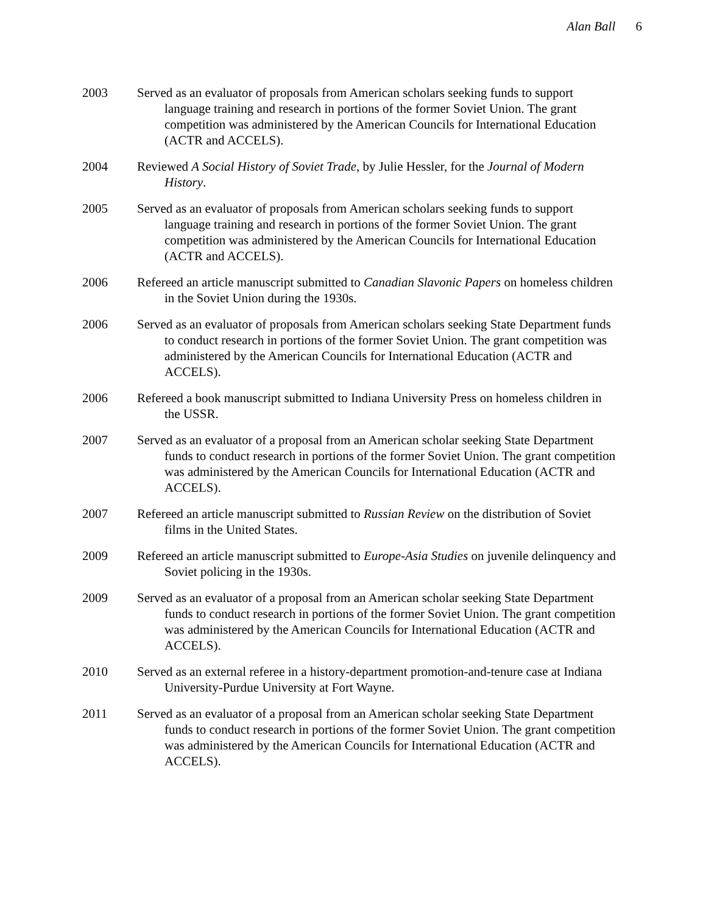Alan Ball 6
2003 Served as an evaluator of proposals from American scholars seeking funds to support language training and research in portions of the former Soviet Union. The grant competition was administered by the American Councils for International Education (ACTR and ACCELS).
2004 Reviewed A Social History of Soviet Trade, by Julie Hessler, for the Journal of Modern History.
2005 Served as an evaluator of proposals from American scholars seeking funds to support language training and research in portions of the former Soviet Union. The grant competition was administered by the American Councils for International Education (ACTR and ACCELS).
2006 Refereed an article manuscript submitted to Canadian Slavonic Papers on homeless children in the Soviet Union during the 1930s.
2006 Served as an evaluator of proposals from American scholars seeking State Department funds to conduct research in portions of the former Soviet Union. The grant competition was administered by the American Councils for International Education (ACTR and ACCELS).
2006 Refereed a book manuscript submitted to Indiana University Press on homeless children in the USSR.
2007 Served as an evaluator of a proposal from an American scholar seeking State Department funds to conduct research in portions of the former Soviet Union. The grant competition was administered by the American Councils for International Education (ACTR and ACCELS).
2007 Refereed an article manuscript submitted to Russian Review on the distribution of Soviet films in the United States.
2009 Refereed an article manuscript submitted to Europe-Asia Studies on juvenile delinquency and Soviet policing in the 1930s.
2009 Served as an evaluator of a proposal from an American scholar seeking State Department funds to conduct research in portions of the former Soviet Union. The grant competition was administered by the American Councils for International Education (ACTR and ACCELS).
2010 Served as an external referee in a history-department promotion-and-tenure case at Indiana University-Purdue University at Fort Wayne.
2011 Served as an evaluator of a proposal from an American scholar seeking State Department funds to conduct research in portions of the former Soviet Union. The grant competition was administered by the American Councils for International Education (ACTR and ACCELS).